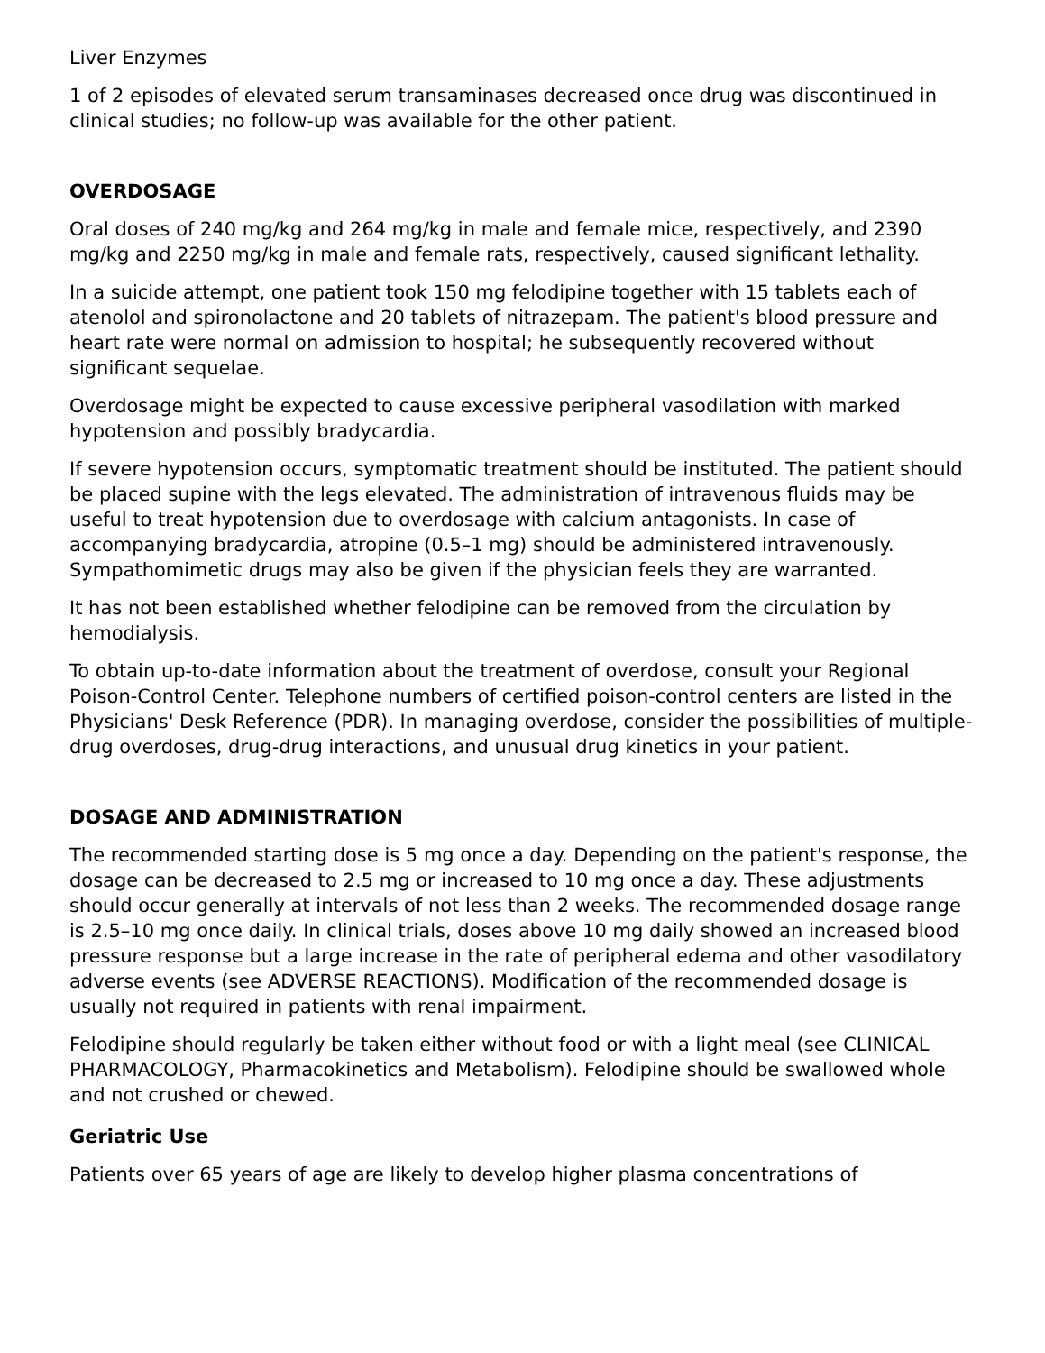Liver Enzymes
1 of 2 episodes of elevated serum transaminases decreased once drug was discontinued in clinical studies; no follow-up was available for the other patient.
OVERDOSAGE
Oral doses of 240 mg/kg and 264 mg/kg in male and female mice, respectively, and 2390 mg/kg and 2250 mg/kg in male and female rats, respectively, caused significant lethality.
In a suicide attempt, one patient took 150 mg felodipine together with 15 tablets each of atenolol and spironolactone and 20 tablets of nitrazepam. The patient's blood pressure and heart rate were normal on admission to hospital; he subsequently recovered without significant sequelae.
Overdosage might be expected to cause excessive peripheral vasodilation with marked hypotension and possibly bradycardia.
If severe hypotension occurs, symptomatic treatment should be instituted. The patient should be placed supine with the legs elevated. The administration of intravenous fluids may be useful to treat hypotension due to overdosage with calcium antagonists. In case of accompanying bradycardia, atropine (0.5–1 mg) should be administered intravenously. Sympathomimetic drugs may also be given if the physician feels they are warranted.
It has not been established whether felodipine can be removed from the circulation by hemodialysis.
To obtain up-to-date information about the treatment of overdose, consult your Regional Poison-Control Center. Telephone numbers of certified poison-control centers are listed in the Physicians' Desk Reference (PDR). In managing overdose, consider the possibilities of multiple-drug overdoses, drug-drug interactions, and unusual drug kinetics in your patient.
DOSAGE AND ADMINISTRATION
The recommended starting dose is 5 mg once a day. Depending on the patient's response, the dosage can be decreased to 2.5 mg or increased to 10 mg once a day. These adjustments should occur generally at intervals of not less than 2 weeks. The recommended dosage range is 2.5–10 mg once daily. In clinical trials, doses above 10 mg daily showed an increased blood pressure response but a large increase in the rate of peripheral edema and other vasodilatory adverse events (see ADVERSE REACTIONS). Modification of the recommended dosage is usually not required in patients with renal impairment.
Felodipine should regularly be taken either without food or with a light meal (see CLINICAL PHARMACOLOGY, Pharmacokinetics and Metabolism). Felodipine should be swallowed whole and not crushed or chewed.
Geriatric Use
Patients over 65 years of age are likely to develop higher plasma concentrations of